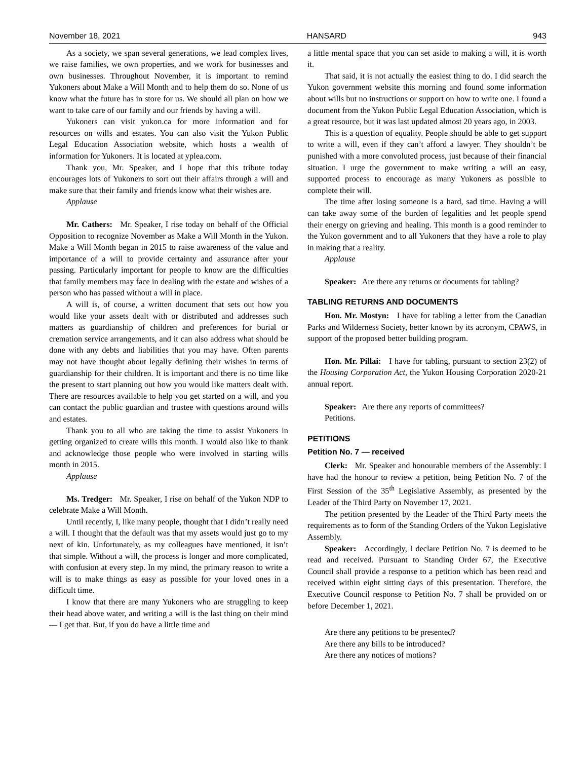November 18, 2021 HANSARD 943
As a society, we span several generations, we lead complex lives, we raise families, we own properties, and we work for businesses and own businesses. Throughout November, it is important to remind Yukoners about Make a Will Month and to help them do so. None of us know what the future has in store for us. We should all plan on how we want to take care of our family and our friends by having a will.
Yukoners can visit yukon.ca for more information and for resources on wills and estates. You can also visit the Yukon Public Legal Education Association website, which hosts a wealth of information for Yukoners. It is located at yplea.com.
Thank you, Mr. Speaker, and I hope that this tribute today encourages lots of Yukoners to sort out their affairs through a will and make sure that their family and friends know what their wishes are.
Applause
Mr. Cathers: Mr. Speaker, I rise today on behalf of the Official Opposition to recognize November as Make a Will Month in the Yukon. Make a Will Month began in 2015 to raise awareness of the value and importance of a will to provide certainty and assurance after your passing. Particularly important for people to know are the difficulties that family members may face in dealing with the estate and wishes of a person who has passed without a will in place.
A will is, of course, a written document that sets out how you would like your assets dealt with or distributed and addresses such matters as guardianship of children and preferences for burial or cremation service arrangements, and it can also address what should be done with any debts and liabilities that you may have. Often parents may not have thought about legally defining their wishes in terms of guardianship for their children. It is important and there is no time like the present to start planning out how you would like matters dealt with. There are resources available to help you get started on a will, and you can contact the public guardian and trustee with questions around wills and estates.
Thank you to all who are taking the time to assist Yukoners in getting organized to create wills this month. I would also like to thank and acknowledge those people who were involved in starting wills month in 2015.
Applause
Ms. Tredger: Mr. Speaker, I rise on behalf of the Yukon NDP to celebrate Make a Will Month.
Until recently, I, like many people, thought that I didn’t really need a will. I thought that the default was that my assets would just go to my next of kin. Unfortunately, as my colleagues have mentioned, it isn’t that simple. Without a will, the process is longer and more complicated, with confusion at every step. In my mind, the primary reason to write a will is to make things as easy as possible for your loved ones in a difficult time.
I know that there are many Yukoners who are struggling to keep their head above water, and writing a will is the last thing on their mind — I get that. But, if you do have a little time and
a little mental space that you can set aside to making a will, it is worth it.
That said, it is not actually the easiest thing to do. I did search the Yukon government website this morning and found some information about wills but no instructions or support on how to write one. I found a document from the Yukon Public Legal Education Association, which is a great resource, but it was last updated almost 20 years ago, in 2003.
This is a question of equality. People should be able to get support to write a will, even if they can’t afford a lawyer. They shouldn’t be punished with a more convoluted process, just because of their financial situation. I urge the government to make writing a will an easy, supported process to encourage as many Yukoners as possible to complete their will.
The time after losing someone is a hard, sad time. Having a will can take away some of the burden of legalities and let people spend their energy on grieving and healing. This month is a good reminder to the Yukon government and to all Yukoners that they have a role to play in making that a reality.
Applause
Speaker: Are there any returns or documents for tabling?
TABLING RETURNS AND DOCUMENTS
Hon. Mr. Mostyn: I have for tabling a letter from the Canadian Parks and Wilderness Society, better known by its acronym, CPAWS, in support of the proposed better building program.
Hon. Mr. Pillai: I have for tabling, pursuant to section 23(2) of the Housing Corporation Act, the Yukon Housing Corporation 2020-21 annual report.
Speaker: Are there any reports of committees?
Petitions.
PETITIONS
Petition No. 7 — received
Clerk: Mr. Speaker and honourable members of the Assembly: I have had the honour to review a petition, being Petition No. 7 of the First Session of the 35<sup>th</sup> Legislative Assembly, as presented by the Leader of the Third Party on November 17, 2021.
The petition presented by the Leader of the Third Party meets the requirements as to form of the Standing Orders of the Yukon Legislative Assembly.
Speaker: Accordingly, I declare Petition No. 7 is deemed to be read and received. Pursuant to Standing Order 67, the Executive Council shall provide a response to a petition which has been read and received within eight sitting days of this presentation. Therefore, the Executive Council response to Petition No. 7 shall be provided on or before December 1, 2021.
Are there any petitions to be presented?
Are there any bills to be introduced?
Are there any notices of motions?